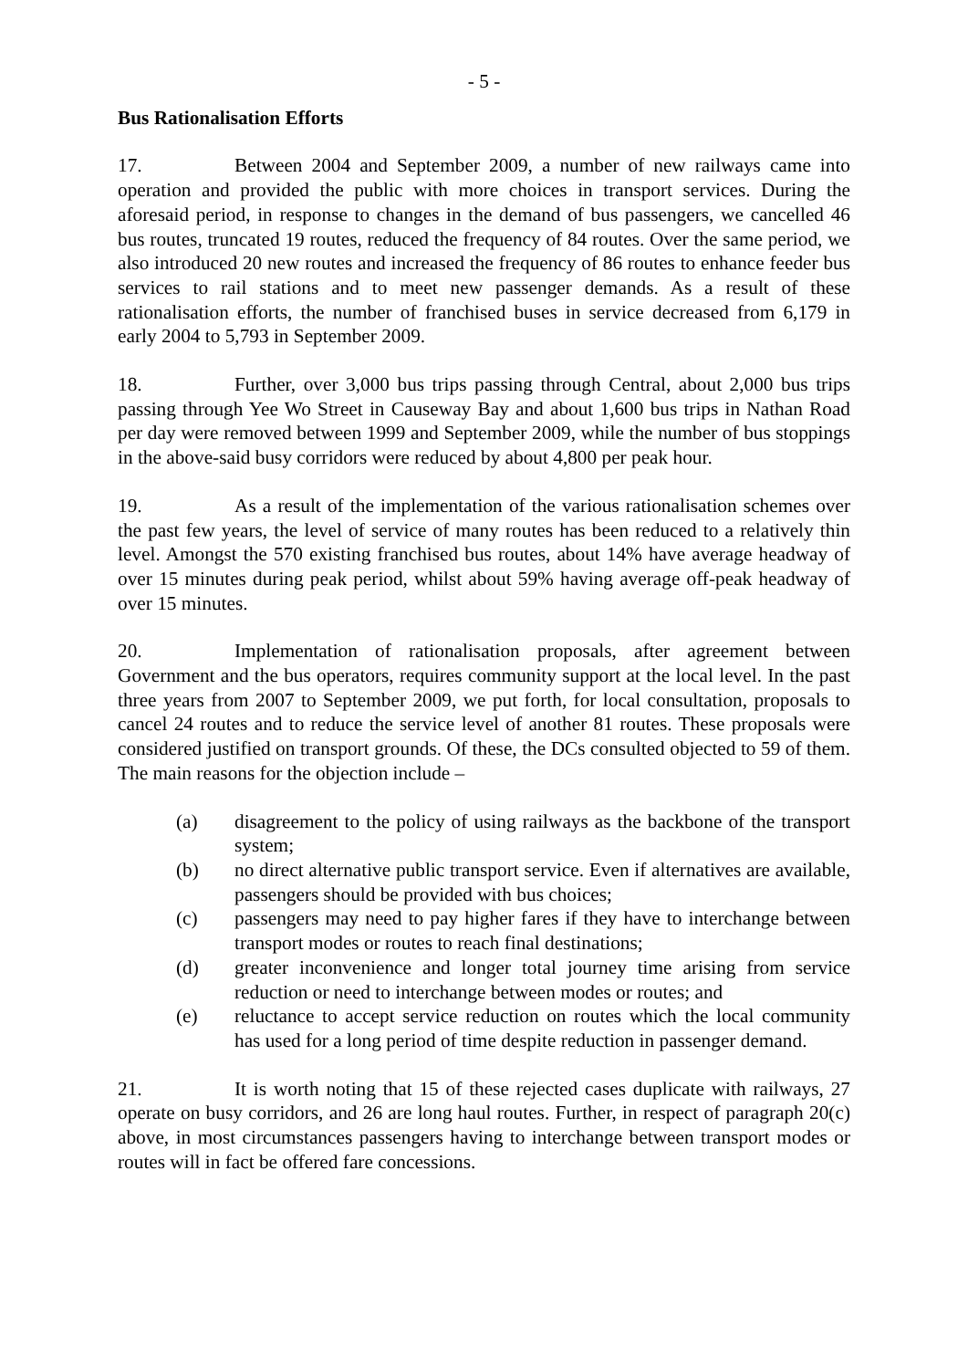- 5 -
Bus Rationalisation Efforts
17. Between 2004 and September 2009, a number of new railways came into operation and provided the public with more choices in transport services. During the aforesaid period, in response to changes in the demand of bus passengers, we cancelled 46 bus routes, truncated 19 routes, reduced the frequency of 84 routes. Over the same period, we also introduced 20 new routes and increased the frequency of 86 routes to enhance feeder bus services to rail stations and to meet new passenger demands. As a result of these rationalisation efforts, the number of franchised buses in service decreased from 6,179 in early 2004 to 5,793 in September 2009.
18. Further, over 3,000 bus trips passing through Central, about 2,000 bus trips passing through Yee Wo Street in Causeway Bay and about 1,600 bus trips in Nathan Road per day were removed between 1999 and September 2009, while the number of bus stoppings in the above-said busy corridors were reduced by about 4,800 per peak hour.
19. As a result of the implementation of the various rationalisation schemes over the past few years, the level of service of many routes has been reduced to a relatively thin level. Amongst the 570 existing franchised bus routes, about 14% have average headway of over 15 minutes during peak period, whilst about 59% having average off-peak headway of over 15 minutes.
20. Implementation of rationalisation proposals, after agreement between Government and the bus operators, requires community support at the local level. In the past three years from 2007 to September 2009, we put forth, for local consultation, proposals to cancel 24 routes and to reduce the service level of another 81 routes. These proposals were considered justified on transport grounds. Of these, the DCs consulted objected to 59 of them. The main reasons for the objection include –
(a) disagreement to the policy of using railways as the backbone of the transport system;
(b) no direct alternative public transport service. Even if alternatives are available, passengers should be provided with bus choices;
(c) passengers may need to pay higher fares if they have to interchange between transport modes or routes to reach final destinations;
(d) greater inconvenience and longer total journey time arising from service reduction or need to interchange between modes or routes; and
(e) reluctance to accept service reduction on routes which the local community has used for a long period of time despite reduction in passenger demand.
21. It is worth noting that 15 of these rejected cases duplicate with railways, 27 operate on busy corridors, and 26 are long haul routes. Further, in respect of paragraph 20(c) above, in most circumstances passengers having to interchange between transport modes or routes will in fact be offered fare concessions.